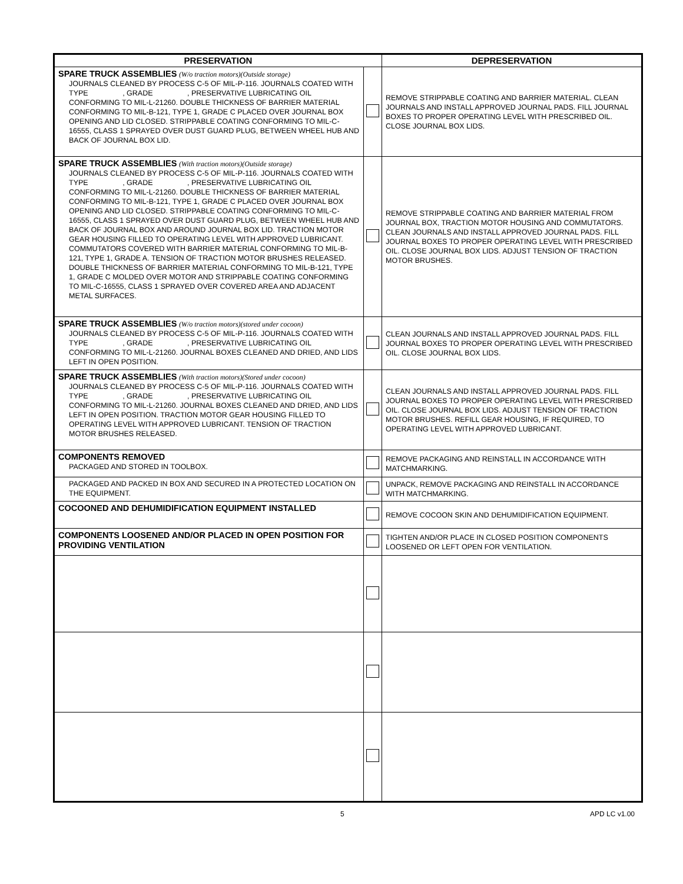| PRESERVATION | | DEPRESERVATION |
| --- | --- | --- |
| SPARE TRUCK ASSEMBLIES (W/o traction motors)(Outside storage) JOURNALS CLEANED BY PROCESS C-5 OF MIL-P-116. JOURNALS COATED WITH TYPE , GRADE , PRESERVATIVE LUBRICATING OIL CONFORMING TO MIL-L-21260. DOUBLE THICKNESS OF BARRIER MATERIAL CONFORMING TO MIL-B-121, TYPE 1, GRADE C PLACED OVER JOURNAL BOX OPENING AND LID CLOSED. STRIPPABLE COATING CONFORMING TO MIL-C-16555, CLASS 1 SPRAYED OVER DUST GUARD PLUG, BETWEEN WHEEL HUB AND BACK OF JOURNAL BOX LID. | | REMOVE STRIPPABLE COATING AND BARRIER MATERIAL. CLEAN JOURNALS AND INSTALL APPROVED JOURNAL PADS. FILL JOURNAL BOXES TO PROPER OPERATING LEVEL WITH PRESCRIBED OIL. CLOSE JOURNAL BOX LIDS. |
| SPARE TRUCK ASSEMBLIES (With traction motors)(Outside storage) JOURNALS CLEANED BY PROCESS C-5 OF MIL-P-116. JOURNALS COATED WITH TYPE , GRADE , PRESERVATIVE LUBRICATING OIL CONFORMING TO MIL-L-21260. DOUBLE THICKNESS OF BARRIER MATERIAL CONFORMING TO MIL-B-121, TYPE 1, GRADE C PLACED OVER JOURNAL BOX OPENING AND LID CLOSED. STRIPPABLE COATING CONFORMING TO MIL-C-16555, CLASS 1 SPRAYED OVER DUST GUARD PLUG, BETWEEN WHEEL HUB AND BACK OF JOURNAL BOX AND AROUND JOURNAL BOX LID. TRACTION MOTOR GEAR HOUSING FILLED TO OPERATING LEVEL WITH APPROVED LUBRICANT. COMMUTATORS COVERED WITH BARRIER MATERIAL CONFORMING TO MIL-B-121, TYPE 1, GRADE A. TENSION OF TRACTION MOTOR BRUSHES RELEASED. DOUBLE THICKNESS OF BARRIER MATERIAL CONFORMING TO MIL-B-121, TYPE 1, GRADE C MOLDED OVER MOTOR AND STRIPPABLE COATING CONFORMING TO MIL-C-16555, CLASS 1 SPRAYED OVER COVERED AREA AND ADJACENT METAL SURFACES. | | REMOVE STRIPPABLE COATING AND BARRIER MATERIAL FROM JOURNAL BOX, TRACTION MOTOR HOUSING AND COMMUTATORS. CLEAN JOURNALS AND INSTALL APPROVED JOURNAL PADS. FILL JOURNAL BOXES TO PROPER OPERATING LEVEL WITH PRESCRIBED OIL. CLOSE JOURNAL BOX LIDS. ADJUST TENSION OF TRACTION MOTOR BRUSHES. |
| SPARE TRUCK ASSEMBLIES (W/o traction motors)(stored under cocoon) JOURNALS CLEANED BY PROCESS C-5 OF MIL-P-116. JOURNALS COATED WITH TYPE , GRADE , PRESERVATIVE LUBRICATING OIL CONFORMING TO MIL-L-21260. JOURNAL BOXES CLEANED AND DRIED, AND LIDS LEFT IN OPEN POSITION. | | CLEAN JOURNALS AND INSTALL APPROVED JOURNAL PADS. FILL JOURNAL BOXES TO PROPER OPERATING LEVEL WITH PRESCRIBED OIL. CLOSE JOURNAL BOX LIDS. |
| SPARE TRUCK ASSEMBLIES (With traction motors)(Stored under cocoon) JOURNALS CLEANED BY PROCESS C-5 OF MIL-P-116. JOURNALS COATED WITH TYPE , GRADE , PRESERVATIVE LUBRICATING OIL CONFORMING TO MIL-L-21260. JOURNAL BOXES CLEANED AND DRIED, AND LIDS LEFT IN OPEN POSITION. TRACTION MOTOR GEAR HOUSING FILLED TO OPERATING LEVEL WITH APPROVED LUBRICANT. TENSION OF TRACTION MOTOR BRUSHES RELEASED. | | CLEAN JOURNALS AND INSTALL APPROVED JOURNAL PADS. FILL JOURNAL BOXES TO PROPER OPERATING LEVEL WITH PRESCRIBED OIL. CLOSE JOURNAL BOX LIDS. ADJUST TENSION OF TRACTION MOTOR BRUSHES. REFILL GEAR HOUSING, IF REQUIRED, TO OPERATING LEVEL WITH APPROVED LUBRICANT. |
| COMPONENTS REMOVED PACKAGED AND STORED IN TOOLBOX. | | REMOVE PACKAGING AND REINSTALL IN ACCORDANCE WITH MATCHMARKING. |
| PACKAGED AND PACKED IN BOX AND SECURED IN A PROTECTED LOCATION ON THE EQUIPMENT. | | UNPACK, REMOVE PACKAGING AND REINSTALL IN ACCORDANCE WITH MATCHMARKING. |
| COCOONED AND DEHUMIDIFICATION EQUIPMENT INSTALLED | | REMOVE COCOON SKIN AND DEHUMIDIFICATION EQUIPMENT. |
| COMPONENTS LOOSENED AND/OR PLACED IN OPEN POSITION FOR PROVIDING VENTILATION | | TIGHTEN AND/OR PLACE IN CLOSED POSITION COMPONENTS LOOSENED OR LEFT OPEN FOR VENTILATION. |
5 APD LC v1.00